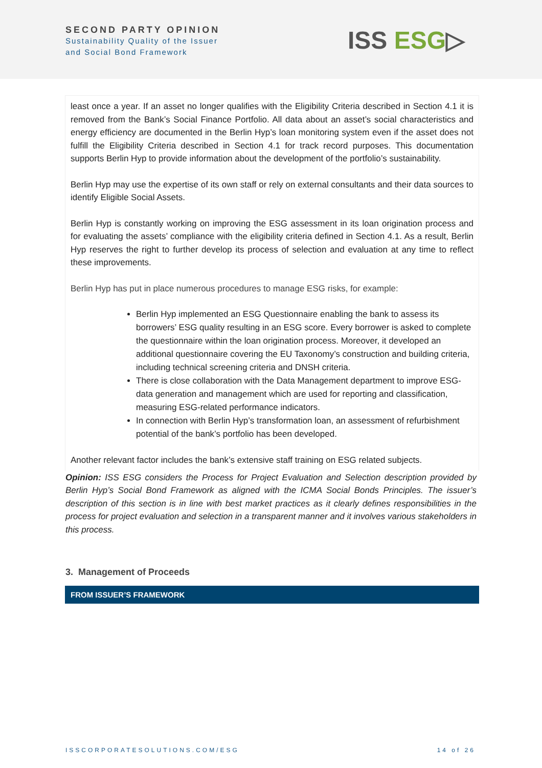SECOND PARTY OPINION
Sustainability Quality of the Issuer
and Social Bond Framework
ISS ESG▷
least once a year. If an asset no longer qualifies with the Eligibility Criteria described in Section 4.1 it is removed from the Bank’s Social Finance Portfolio. All data about an asset’s social characteristics and energy efficiency are documented in the Berlin Hyp’s loan monitoring system even if the asset does not fulfill the Eligibility Criteria described in Section 4.1 for track record purposes. This documentation supports Berlin Hyp to provide information about the development of the portfolio’s sustainability.
Berlin Hyp may use the expertise of its own staff or rely on external consultants and their data sources to identify Eligible Social Assets.
Berlin Hyp is constantly working on improving the ESG assessment in its loan origination process and for evaluating the assets’ compliance with the eligibility criteria defined in Section 4.1. As a result, Berlin Hyp reserves the right to further develop its process of selection and evaluation at any time to reflect these improvements.
Berlin Hyp has put in place numerous procedures to manage ESG risks, for example:
Berlin Hyp implemented an ESG Questionnaire enabling the bank to assess its borrowers’ ESG quality resulting in an ESG score. Every borrower is asked to complete the questionnaire within the loan origination process. Moreover, it developed an additional questionnaire covering the EU Taxonomy’s construction and building criteria, including technical screening criteria and DNSH criteria.
There is close collaboration with the Data Management department to improve ESG-data generation and management which are used for reporting and classification, measuring ESG-related performance indicators.
In connection with Berlin Hyp’s transformation loan, an assessment of refurbishment potential of the bank’s portfolio has been developed.
Another relevant factor includes the bank’s extensive staff training on ESG related subjects.
Opinion: ISS ESG considers the Process for Project Evaluation and Selection description provided by Berlin Hyp’s Social Bond Framework as aligned with the ICMA Social Bonds Principles. The issuer’s description of this section is in line with best market practices as it clearly defines responsibilities in the process for project evaluation and selection in a transparent manner and it involves various stakeholders in this process.
3. Management of Proceeds
FROM ISSUER’S FRAMEWORK
ISSCORPORATESOLUTIONS.COM/ESG 14 of 26